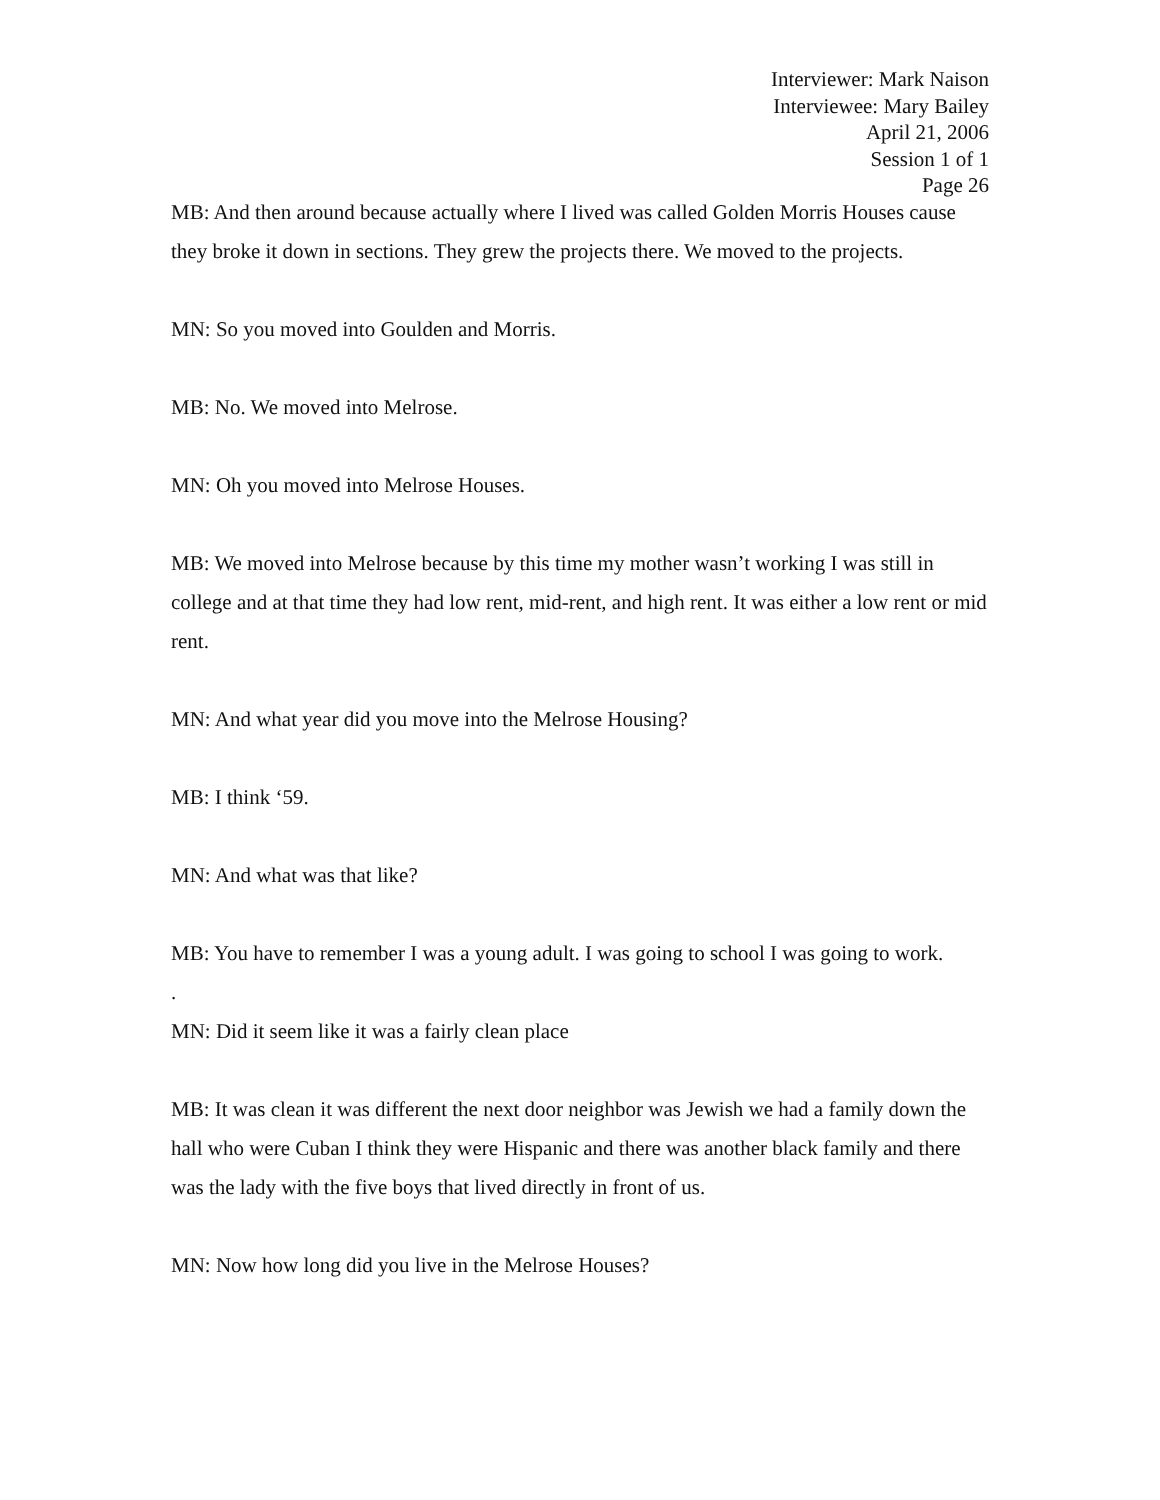Interviewer: Mark Naison
Interviewee: Mary Bailey
April 21, 2006
Session 1 of 1
Page 26
MB: And then around because actually where I lived was called Golden Morris Houses cause they broke it down in sections. They grew the projects there. We moved to the projects.
MN: So you moved into Goulden and Morris.
MB: No. We moved into Melrose.
MN: Oh you moved into Melrose Houses.
MB: We moved into Melrose because by this time my mother wasn’t working I was still in college and at that time they had low rent, mid-rent, and high rent. It was either a low rent or mid rent.
MN: And what year did you move into the Melrose Housing?
MB: I think ‘59.
MN: And what was that like?
MB: You have to remember I was a young adult. I was going to school I was going to work.
.
MN: Did it seem like it was a fairly clean place
MB: It was clean it was different the next door neighbor was Jewish we had a family down the hall who were Cuban I think they were Hispanic and there was another black family and there was the lady with the five boys that lived directly in front of us.
MN: Now how long did you live in the Melrose Houses?